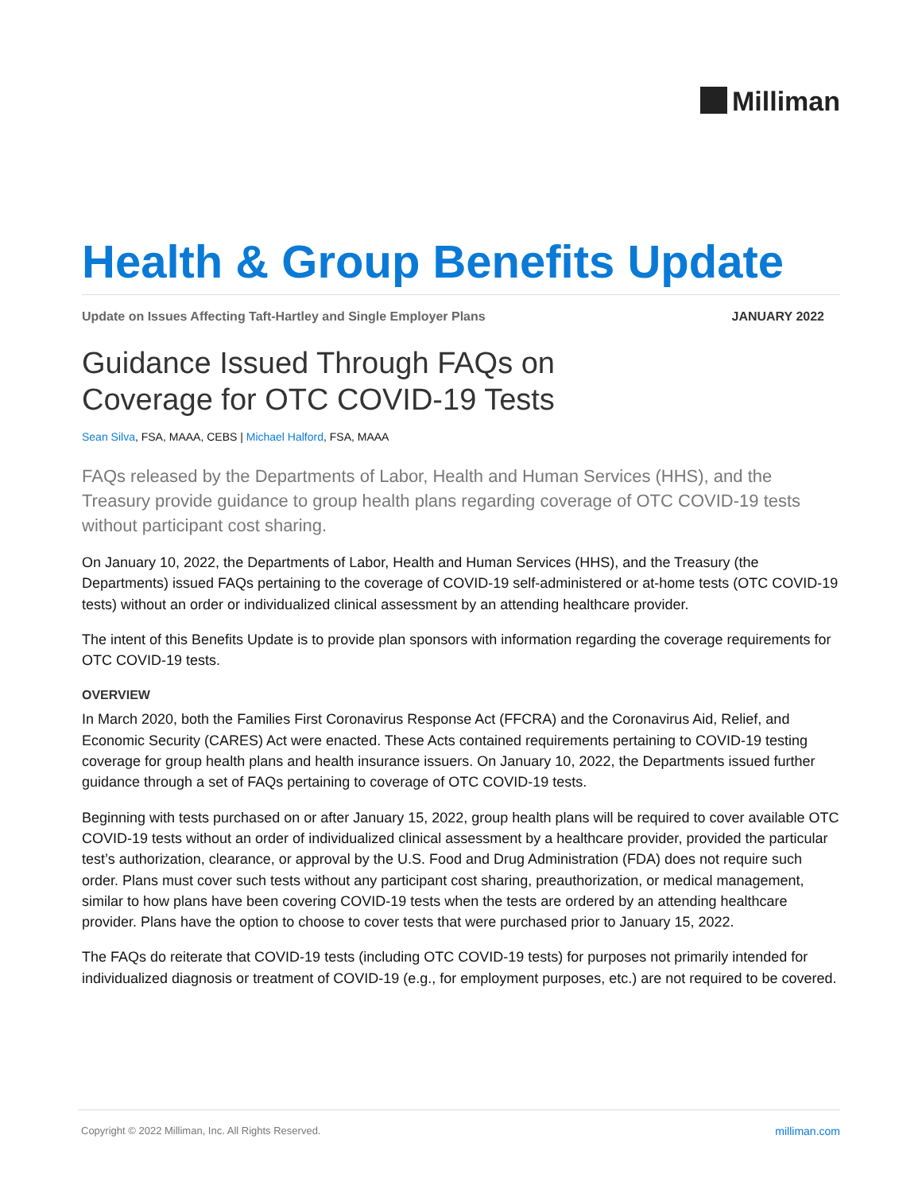Milliman
Health & Group Benefits Update
Update on Issues Affecting Taft-Hartley and Single Employer Plans JANUARY 2022
Guidance Issued Through FAQs on
Coverage for OTC COVID-19 Tests
Sean Silva, FSA, MAAA, CEBS | Michael Halford, FSA, MAAA
FAQs released by the Departments of Labor, Health and Human Services (HHS), and the Treasury provide guidance to group health plans regarding coverage of OTC COVID-19 tests without participant cost sharing.
On January 10, 2022, the Departments of Labor, Health and Human Services (HHS), and the Treasury (the Departments) issued FAQs pertaining to the coverage of COVID-19 self-administered or at-home tests (OTC COVID-19 tests) without an order or individualized clinical assessment by an attending healthcare provider.
The intent of this Benefits Update is to provide plan sponsors with information regarding the coverage requirements for OTC COVID-19 tests.
OVERVIEW
In March 2020, both the Families First Coronavirus Response Act (FFCRA) and the Coronavirus Aid, Relief, and Economic Security (CARES) Act were enacted. These Acts contained requirements pertaining to COVID-19 testing coverage for group health plans and health insurance issuers. On January 10, 2022, the Departments issued further guidance through a set of FAQs pertaining to coverage of OTC COVID-19 tests.
Beginning with tests purchased on or after January 15, 2022, group health plans will be required to cover available OTC COVID-19 tests without an order of individualized clinical assessment by a healthcare provider, provided the particular test’s authorization, clearance, or approval by the U.S. Food and Drug Administration (FDA) does not require such order. Plans must cover such tests without any participant cost sharing, preauthorization, or medical management, similar to how plans have been covering COVID-19 tests when the tests are ordered by an attending healthcare provider. Plans have the option to choose to cover tests that were purchased prior to January 15, 2022.
The FAQs do reiterate that COVID-19 tests (including OTC COVID-19 tests) for purposes not primarily intended for individualized diagnosis or treatment of COVID-19 (e.g., for employment purposes, etc.) are not required to be covered.
Copyright © 2022 Milliman, Inc. All Rights Reserved. milliman.com